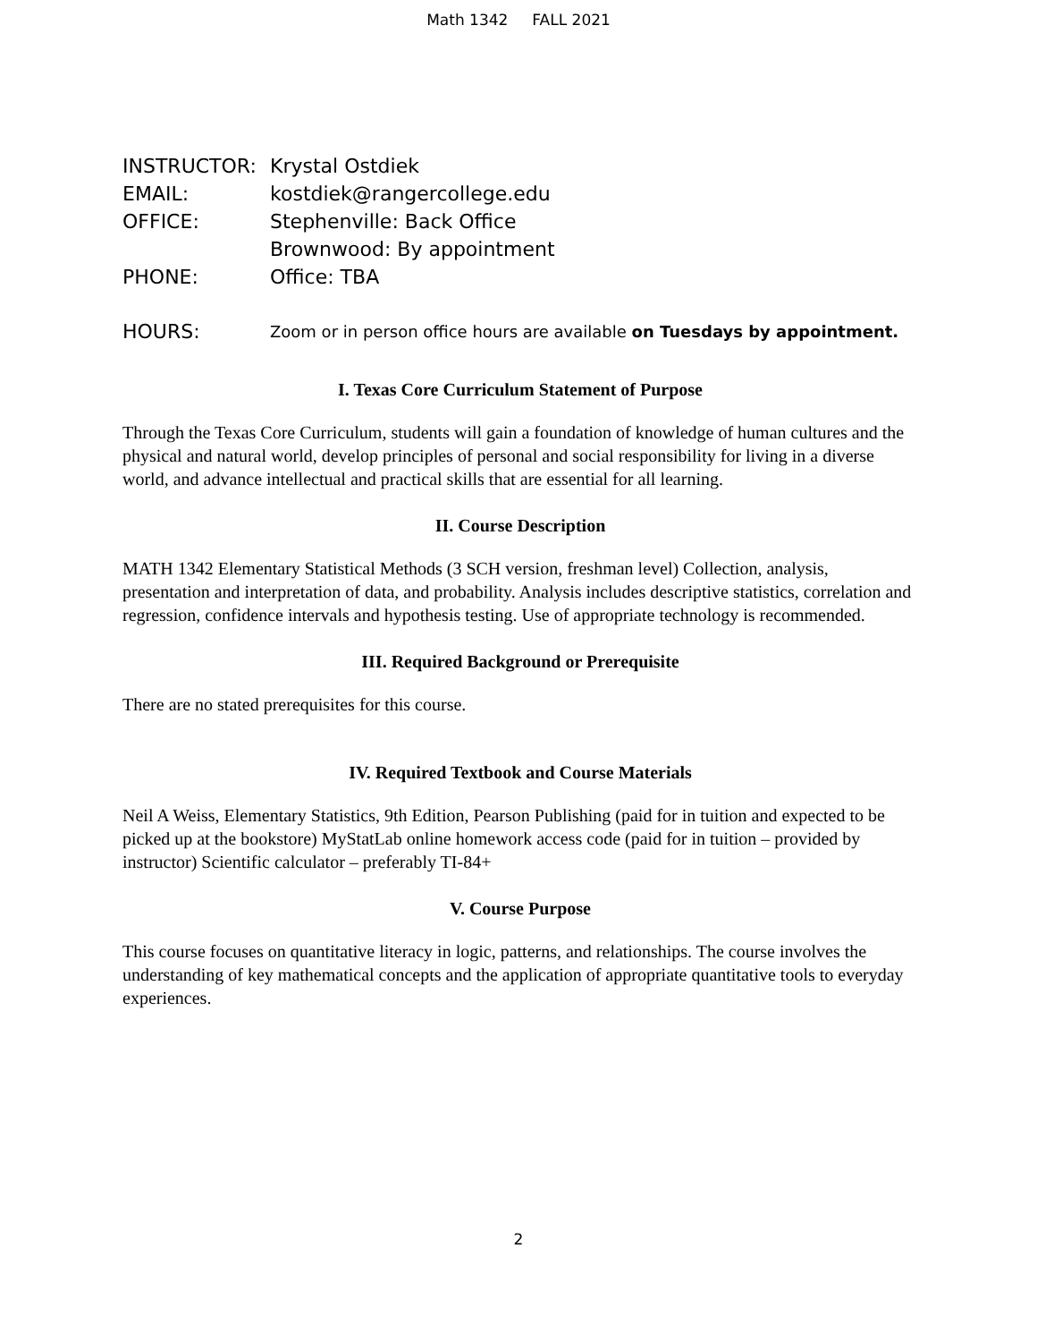Math 1342 FALL 2021
INSTRUCTOR: Krystal Ostdiek
EMAIL: kostdiek@rangercollege.edu
OFFICE: Stephenville: Back Office
Brownwood: By appointment
PHONE: Office: TBA
HOURS: Zoom or in person office hours are available on Tuesdays by appointment.
I. Texas Core Curriculum Statement of Purpose
Through the Texas Core Curriculum, students will gain a foundation of knowledge of human cultures and the physical and natural world, develop principles of personal and social responsibility for living in a diverse world, and advance intellectual and practical skills that are essential for all learning.
II. Course Description
MATH 1342 Elementary Statistical Methods (3 SCH version, freshman level) Collection, analysis, presentation and interpretation of data, and probability. Analysis includes descriptive statistics, correlation and regression, confidence intervals and hypothesis testing. Use of appropriate technology is recommended.
III. Required Background or Prerequisite
There are no stated prerequisites for this course.
IV. Required Textbook and Course Materials
Neil A Weiss, Elementary Statistics, 9th Edition, Pearson Publishing (paid for in tuition and expected to be picked up at the bookstore) MyStatLab online homework access code (paid for in tuition – provided by instructor) Scientific calculator – preferably TI-84+
V. Course Purpose
This course focuses on quantitative literacy in logic, patterns, and relationships. The course involves the understanding of key mathematical concepts and the application of appropriate quantitative tools to everyday experiences.
2